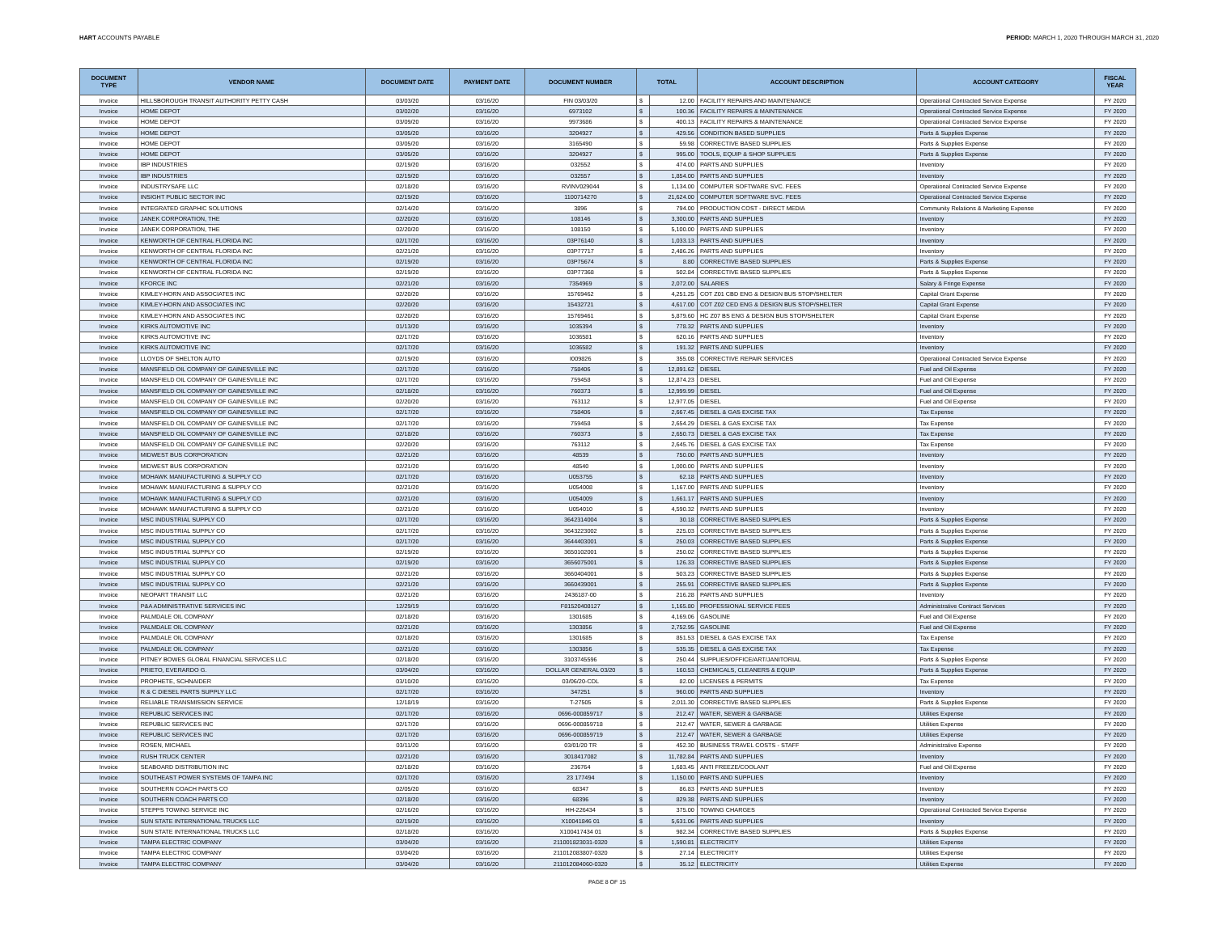HART ACCOUNTS PAYABLE PERIOD: MARCH 1, 2020 THROUGH MARCH 31, 2020
| DOCUMENT TYPE | VENDOR NAME | DOCUMENT DATE | PAYMENT DATE | DOCUMENT NUMBER | TOTAL | | ACCOUNT DESCRIPTION | ACCOUNT CATEGORY | FISCAL YEAR |
| --- | --- | --- | --- | --- | --- | --- | --- | --- | --- |
| Invoice | HILLSBOROUGH TRANSIT AUTHORITY PETTY CASH | 03/03/20 | 03/16/20 | FIN 03/03/20 | $ | 12.00 | FACILITY REPAIRS AND MAINTENANCE | Operational Contracted Service Expense | FY 2020 |
| Invoice | HOME DEPOT | 03/02/20 | 03/16/20 | 6973102 | $ | 100.36 | FACILITY REPAIRS & MAINTENANCE | Operational Contracted Service Expense | FY 2020 |
| Invoice | HOME DEPOT | 03/09/20 | 03/16/20 | 9973686 | $ | 400.13 | FACILITY REPAIRS & MAINTENANCE | Operational Contracted Service Expense | FY 2020 |
| Invoice | HOME DEPOT | 03/05/20 | 03/16/20 | 3204927 | $ | 429.56 | CONDITION BASED SUPPLIES | Parts & Supplies Expense | FY 2020 |
| Invoice | HOME DEPOT | 03/05/20 | 03/16/20 | 3165490 | $ | 59.98 | CORRECTIVE BASED SUPPLIES | Parts & Supplies Expense | FY 2020 |
| Invoice | HOME DEPOT | 03/05/20 | 03/16/20 | 3204927 | $ | 995.00 | TOOLS, EQUIP & SHOP SUPPLIES | Parts & Supplies Expense | FY 2020 |
| Invoice | IBP INDUSTRIES | 02/19/20 | 03/16/20 | 032552 | $ | 474.00 | PARTS AND SUPPLIES | Inventory | FY 2020 |
| Invoice | IBP INDUSTRIES | 02/19/20 | 03/16/20 | 032557 | $ | 1,854.00 | PARTS AND SUPPLIES | Inventory | FY 2020 |
| Invoice | INDUSTRYSAFE LLC | 02/18/20 | 03/16/20 | RVINV029044 | $ | 1,134.00 | COMPUTER SOFTWARE SVC. FEES | Operational Contracted Service Expense | FY 2020 |
| Invoice | INSIGHT PUBLIC SECTOR INC | 02/19/20 | 03/16/20 | 1100714270 | $ | 21,624.00 | COMPUTER SOFTWARE SVC. FEES | Operational Contracted Service Expense | FY 2020 |
| Invoice | INTEGRATED GRAPHIC SOLUTIONS | 02/14/20 | 03/16/20 | 3896 | $ | 794.00 | PRODUCTION COST - DIRECT MEDIA | Community Relations & Marketing Expense | FY 2020 |
| Invoice | JANEK CORPORATION, THE | 02/20/20 | 03/16/20 | 108146 | $ | 3,300.00 | PARTS AND SUPPLIES | Inventory | FY 2020 |
| Invoice | JANEK CORPORATION, THE | 02/20/20 | 03/16/20 | 108150 | $ | 5,100.00 | PARTS AND SUPPLIES | Inventory | FY 2020 |
| Invoice | KENWORTH OF CENTRAL FLORIDA INC | 02/17/20 | 03/16/20 | 03P76140 | $ | 1,033.13 | PARTS AND SUPPLIES | Inventory | FY 2020 |
| Invoice | KENWORTH OF CENTRAL FLORIDA INC | 02/21/20 | 03/16/20 | 03P77717 | $ | 2,486.26 | PARTS AND SUPPLIES | Inventory | FY 2020 |
| Invoice | KENWORTH OF CENTRAL FLORIDA INC | 02/19/20 | 03/16/20 | 03P75674 | $ | 8.80 | CORRECTIVE BASED SUPPLIES | Parts & Supplies Expense | FY 2020 |
| Invoice | KENWORTH OF CENTRAL FLORIDA INC | 02/19/20 | 03/16/20 | 03P77368 | $ | 502.84 | CORRECTIVE BASED SUPPLIES | Parts & Supplies Expense | FY 2020 |
| Invoice | KFORCE INC | 02/21/20 | 03/16/20 | 7354969 | $ | 2,072.00 | SALARIES | Salary & Fringe Expense | FY 2020 |
| Invoice | KIMLEY-HORN AND ASSOCIATES INC | 02/20/20 | 03/16/20 | 15769462 | $ | 4,251.25 | COT Z01 CBD ENG & DESIGN BUS STOP/SHELTER | Capital Grant Expense | FY 2020 |
| Invoice | KIMLEY-HORN AND ASSOCIATES INC | 02/20/20 | 03/16/20 | 15432721 | $ | 4,617.00 | COT Z02 CED ENG & DESIGN BUS STOP/SHELTER | Capital Grant Expense | FY 2020 |
| Invoice | KIMLEY-HORN AND ASSOCIATES INC | 02/20/20 | 03/16/20 | 15769461 | $ | 5,879.60 | HC Z07 BS ENG & DESIGN BUS STOP/SHELTER | Capital Grant Expense | FY 2020 |
| Invoice | KIRKS AUTOMOTIVE INC | 01/13/20 | 03/16/20 | 1035394 | $ | 778.32 | PARTS AND SUPPLIES | Inventory | FY 2020 |
| Invoice | KIRKS AUTOMOTIVE INC | 02/17/20 | 03/16/20 | 1036581 | $ | 620.16 | PARTS AND SUPPLIES | Inventory | FY 2020 |
| Invoice | KIRKS AUTOMOTIVE INC | 02/17/20 | 03/16/20 | 1036582 | $ | 191.32 | PARTS AND SUPPLIES | Inventory | FY 2020 |
| Invoice | LLOYDS OF SHELTON AUTO | 02/19/20 | 03/16/20 | I009826 | $ | 355.08 | CORRECTIVE REPAIR SERVICES | Operational Contracted Service Expense | FY 2020 |
| Invoice | MANSFIELD OIL COMPANY OF GAINESVILLE INC | 02/17/20 | 03/16/20 | 758406 | $ | 12,891.62 | DIESEL | Fuel and Oil Expense | FY 2020 |
| Invoice | MANSFIELD OIL COMPANY OF GAINESVILLE INC | 02/17/20 | 03/16/20 | 759458 | $ | 12,874.23 | DIESEL | Fuel and Oil Expense | FY 2020 |
| Invoice | MANSFIELD OIL COMPANY OF GAINESVILLE INC | 02/18/20 | 03/16/20 | 760373 | $ | 12,999.99 | DIESEL | Fuel and Oil Expense | FY 2020 |
| Invoice | MANSFIELD OIL COMPANY OF GAINESVILLE INC | 02/20/20 | 03/16/20 | 763112 | $ | 12,977.05 | DIESEL | Fuel and Oil Expense | FY 2020 |
| Invoice | MANSFIELD OIL COMPANY OF GAINESVILLE INC | 02/17/20 | 03/16/20 | 758406 | $ | 2,667.45 | DIESEL & GAS EXCISE TAX | Tax Expense | FY 2020 |
| Invoice | MANSFIELD OIL COMPANY OF GAINESVILLE INC | 02/17/20 | 03/16/20 | 759458 | $ | 2,654.29 | DIESEL & GAS EXCISE TAX | Tax Expense | FY 2020 |
| Invoice | MANSFIELD OIL COMPANY OF GAINESVILLE INC | 02/18/20 | 03/16/20 | 760373 | $ | 2,650.73 | DIESEL & GAS EXCISE TAX | Tax Expense | FY 2020 |
| Invoice | MANSFIELD OIL COMPANY OF GAINESVILLE INC | 02/20/20 | 03/16/20 | 763112 | $ | 2,645.76 | DIESEL & GAS EXCISE TAX | Tax Expense | FY 2020 |
| Invoice | MIDWEST BUS CORPORATION | 02/21/20 | 03/16/20 | 48539 | $ | 750.00 | PARTS AND SUPPLIES | Inventory | FY 2020 |
| Invoice | MIDWEST BUS CORPORATION | 02/21/20 | 03/16/20 | 48540 | $ | 1,000.00 | PARTS AND SUPPLIES | Inventory | FY 2020 |
| Invoice | MOHAWK MANUFACTURING & SUPPLY CO | 02/17/20 | 03/16/20 | U053755 | $ | 62.18 | PARTS AND SUPPLIES | Inventory | FY 2020 |
| Invoice | MOHAWK MANUFACTURING & SUPPLY CO | 02/21/20 | 03/16/20 | U054008 | $ | 1,167.00 | PARTS AND SUPPLIES | Inventory | FY 2020 |
| Invoice | MOHAWK MANUFACTURING & SUPPLY CO | 02/21/20 | 03/16/20 | U054009 | $ | 1,661.17 | PARTS AND SUPPLIES | Inventory | FY 2020 |
| Invoice | MOHAWK MANUFACTURING & SUPPLY CO | 02/21/20 | 03/16/20 | U054010 | $ | 4,590.32 | PARTS AND SUPPLIES | Inventory | FY 2020 |
| Invoice | MSC INDUSTRIAL SUPPLY CO | 02/17/20 | 03/16/20 | 3642314004 | $ | 30.18 | CORRECTIVE BASED SUPPLIES | Parts & Supplies Expense | FY 2020 |
| Invoice | MSC INDUSTRIAL SUPPLY CO | 02/17/20 | 03/16/20 | 3643223002 | $ | 225.03 | CORRECTIVE BASED SUPPLIES | Parts & Supplies Expense | FY 2020 |
| Invoice | MSC INDUSTRIAL SUPPLY CO | 02/17/20 | 03/16/20 | 3644403001 | $ | 250.03 | CORRECTIVE BASED SUPPLIES | Parts & Supplies Expense | FY 2020 |
| Invoice | MSC INDUSTRIAL SUPPLY CO | 02/19/20 | 03/16/20 | 3650102001 | $ | 250.02 | CORRECTIVE BASED SUPPLIES | Parts & Supplies Expense | FY 2020 |
| Invoice | MSC INDUSTRIAL SUPPLY CO | 02/19/20 | 03/16/20 | 3656075001 | $ | 126.33 | CORRECTIVE BASED SUPPLIES | Parts & Supplies Expense | FY 2020 |
| Invoice | MSC INDUSTRIAL SUPPLY CO | 02/21/20 | 03/16/20 | 3660404001 | $ | 503.23 | CORRECTIVE BASED SUPPLIES | Parts & Supplies Expense | FY 2020 |
| Invoice | MSC INDUSTRIAL SUPPLY CO | 02/21/20 | 03/16/20 | 3660439001 | $ | 255.91 | CORRECTIVE BASED SUPPLIES | Parts & Supplies Expense | FY 2020 |
| Invoice | NEOPART TRANSIT LLC | 02/21/20 | 03/16/20 | 2436187-00 | $ | 216.28 | PARTS AND SUPPLIES | Inventory | FY 2020 |
| Invoice | P&A ADMINISTRATIVE SERVICES INC | 12/29/19 | 03/16/20 | F81520408127 | $ | 1,165.80 | PROFESSIONAL SERVICE FEES | Administrative Contract Services | FY 2020 |
| Invoice | PALMDALE OIL COMPANY | 02/18/20 | 03/16/20 | 1301685 | $ | 4,169.06 | GASOLINE | Fuel and Oil Expense | FY 2020 |
| Invoice | PALMDALE OIL COMPANY | 02/21/20 | 03/16/20 | 1303856 | $ | 2,752.95 | GASOLINE | Fuel and Oil Expense | FY 2020 |
| Invoice | PALMDALE OIL COMPANY | 02/18/20 | 03/16/20 | 1301685 | $ | 851.53 | DIESEL & GAS EXCISE TAX | Tax Expense | FY 2020 |
| Invoice | PALMDALE OIL COMPANY | 02/21/20 | 03/16/20 | 1303856 | $ | 535.35 | DIESEL & GAS EXCISE TAX | Tax Expense | FY 2020 |
| Invoice | PITNEY BOWES GLOBAL FINANCIAL SERVICES LLC | 02/18/20 | 03/16/20 | 3103745596 | $ | 250.44 | SUPPLIES/OFFICE/ART/JANITORIAL | Parts & Supplies Expense | FY 2020 |
| Invoice | PRIETO, EVERARDO G. | 03/04/20 | 03/16/20 | DOLLAR GENERAL 03/20 | $ | 160.53 | CHEMICALS, CLEANERS & EQUIP | Parts & Supplies Expense | FY 2020 |
| Invoice | PROPHETE, SCHNAIDER | 03/10/20 | 03/16/20 | 03/06/20-CDL | $ | 82.00 | LICENSES & PERMITS | Tax Expense | FY 2020 |
| Invoice | R & C DIESEL PARTS SUPPLY LLC | 02/17/20 | 03/16/20 | 347251 | $ | 960.00 | PARTS AND SUPPLIES | Inventory | FY 2020 |
| Invoice | RELIABLE TRANSMISSION SERVICE | 12/18/19 | 03/16/20 | T-27505 | $ | 2,011.30 | CORRECTIVE BASED SUPPLIES | Parts & Supplies Expense | FY 2020 |
| Invoice | REPUBLIC SERVICES INC | 02/17/20 | 03/16/20 | 0696-000859717 | $ | 212.47 | WATER, SEWER & GARBAGE | Utilities Expense | FY 2020 |
| Invoice | REPUBLIC SERVICES INC | 02/17/20 | 03/16/20 | 0696-000859718 | $ | 212.47 | WATER, SEWER & GARBAGE | Utilities Expense | FY 2020 |
| Invoice | REPUBLIC SERVICES INC | 02/17/20 | 03/16/20 | 0696-000859719 | $ | 212.47 | WATER, SEWER & GARBAGE | Utilities Expense | FY 2020 |
| Invoice | ROSEN, MICHAEL | 03/11/20 | 03/16/20 | 03/01/20 TR | $ | 452.30 | BUSINESS TRAVEL COSTS - STAFF | Administrative Expense | FY 2020 |
| Invoice | RUSH TRUCK CENTER | 02/21/20 | 03/16/20 | 3018417082 | $ | 11,782.84 | PARTS AND SUPPLIES | Inventory | FY 2020 |
| Invoice | SEABOARD DISTRIBUTION INC | 02/18/20 | 03/16/20 | 236764 | $ | 1,683.45 | ANTI FREEZE/COOLANT | Fuel and Oil Expense | FY 2020 |
| Invoice | SOUTHEAST POWER SYSTEMS OF TAMPA INC | 02/17/20 | 03/16/20 | 23 177494 | $ | 1,150.00 | PARTS AND SUPPLIES | Inventory | FY 2020 |
| Invoice | SOUTHERN COACH PARTS CO | 02/05/20 | 03/16/20 | 68347 | $ | 86.83 | PARTS AND SUPPLIES | Inventory | FY 2020 |
| Invoice | SOUTHERN COACH PARTS CO | 02/18/20 | 03/16/20 | 68396 | $ | 829.38 | PARTS AND SUPPLIES | Inventory | FY 2020 |
| Invoice | STEPPS TOWING SERVICE INC | 02/16/20 | 03/16/20 | HH-226434 | $ | 375.00 | TOWING CHARGES | Operational Contracted Service Expense | FY 2020 |
| Invoice | SUN STATE INTERNATIONAL TRUCKS LLC | 02/19/20 | 03/16/20 | X10041846 01 | $ | 5,631.06 | PARTS AND SUPPLIES | Inventory | FY 2020 |
| Invoice | SUN STATE INTERNATIONAL TRUCKS LLC | 02/18/20 | 03/16/20 | X100417434 01 | $ | 982.34 | CORRECTIVE BASED SUPPLIES | Parts & Supplies Expense | FY 2020 |
| Invoice | TAMPA ELECTRIC COMPANY | 03/04/20 | 03/16/20 | 211001823031-0320 | $ | 1,590.81 | ELECTRICITY | Utilities Expense | FY 2020 |
| Invoice | TAMPA ELECTRIC COMPANY | 03/04/20 | 03/16/20 | 211012083807-0320 | $ | 27.14 | ELECTRICITY | Utilities Expense | FY 2020 |
| Invoice | TAMPA ELECTRIC COMPANY | 03/04/20 | 03/16/20 | 211012084060-0320 | $ | 35.12 | ELECTRICITY | Utilities Expense | FY 2020 |
PAGE 8 OF 15